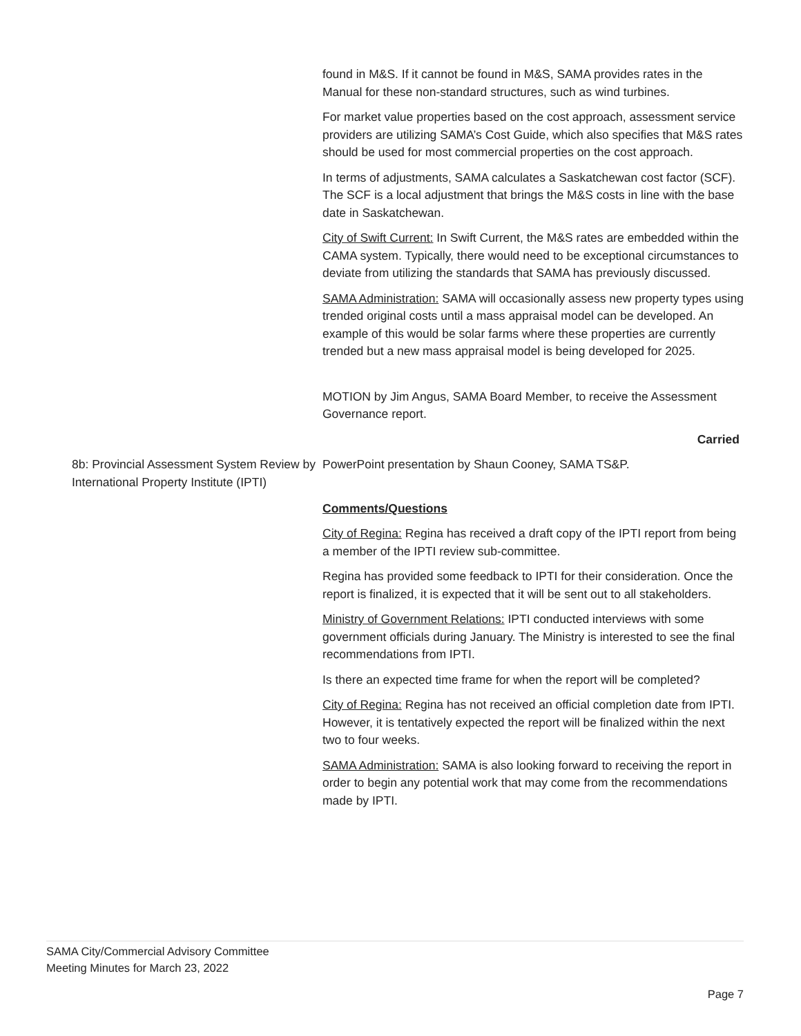found in M&S. If it cannot be found in M&S, SAMA provides rates in the Manual for these non-standard structures, such as wind turbines.
For market value properties based on the cost approach, assessment service providers are utilizing SAMA’s Cost Guide, which also specifies that M&S rates should be used for most commercial properties on the cost approach.
In terms of adjustments, SAMA calculates a Saskatchewan cost factor (SCF). The SCF is a local adjustment that brings the M&S costs in line with the base date in Saskatchewan.
City of Swift Current: In Swift Current, the M&S rates are embedded within the CAMA system. Typically, there would need to be exceptional circumstances to deviate from utilizing the standards that SAMA has previously discussed.
SAMA Administration: SAMA will occasionally assess new property types using trended original costs until a mass appraisal model can be developed. An example of this would be solar farms where these properties are currently trended but a new mass appraisal model is being developed for 2025.
MOTION by Jim Angus, SAMA Board Member, to receive the Assessment Governance report.
Carried
8b: Provincial Assessment System Review by International Property Institute (IPTI)
PowerPoint presentation by Shaun Cooney, SAMA TS&P.
Comments/Questions
City of Regina: Regina has received a draft copy of the IPTI report from being a member of the IPTI review sub-committee.
Regina has provided some feedback to IPTI for their consideration. Once the report is finalized, it is expected that it will be sent out to all stakeholders.
Ministry of Government Relations: IPTI conducted interviews with some government officials during January. The Ministry is interested to see the final recommendations from IPTI.
Is there an expected time frame for when the report will be completed?
City of Regina: Regina has not received an official completion date from IPTI. However, it is tentatively expected the report will be finalized within the next two to four weeks.
SAMA Administration: SAMA is also looking forward to receiving the report in order to begin any potential work that may come from the recommendations made by IPTI.
SAMA City/Commercial Advisory Committee
Meeting Minutes for March 23, 2022
Page 7